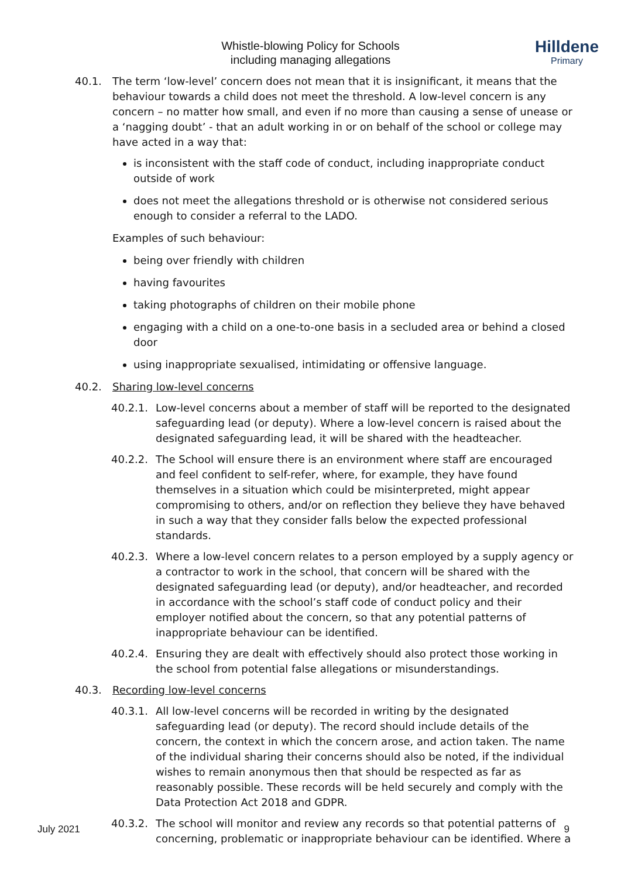Hilldene
Primary
Whistle-blowing Policy for Schools
including managing allegations
40.1. The term ‘low-level’ concern does not mean that it is insignificant, it means that the behaviour towards a child does not meet the threshold. A low-level concern is any concern – no matter how small, and even if no more than causing a sense of unease or a ‘nagging doubt’ - that an adult working in or on behalf of the school or college may have acted in a way that:
is inconsistent with the staff code of conduct, including inappropriate conduct outside of work
does not meet the allegations threshold or is otherwise not considered serious enough to consider a referral to the LADO.
Examples of such behaviour:
being over friendly with children
having favourites
taking photographs of children on their mobile phone
engaging with a child on a one-to-one basis in a secluded area or behind a closed door
using inappropriate sexualised, intimidating or offensive language.
40.2. Sharing low-level concerns
40.2.1. Low-level concerns about a member of staff will be reported to the designated safeguarding lead (or deputy). Where a low-level concern is raised about the designated safeguarding lead, it will be shared with the headteacher.
40.2.2. The School will ensure there is an environment where staff are encouraged and feel confident to self-refer, where, for example, they have found themselves in a situation which could be misinterpreted, might appear compromising to others, and/or on reflection they believe they have behaved in such a way that they consider falls below the expected professional standards.
40.2.3. Where a low-level concern relates to a person employed by a supply agency or a contractor to work in the school, that concern will be shared with the designated safeguarding lead (or deputy), and/or headteacher, and recorded in accordance with the school’s staff code of conduct policy and their employer notified about the concern, so that any potential patterns of inappropriate behaviour can be identified.
40.2.4. Ensuring they are dealt with effectively should also protect those working in the school from potential false allegations or misunderstandings.
40.3. Recording low-level concerns
40.3.1. All low-level concerns will be recorded in writing by the designated safeguarding lead (or deputy). The record should include details of the concern, the context in which the concern arose, and action taken. The name of the individual sharing their concerns should also be noted, if the individual wishes to remain anonymous then that should be respected as far as reasonably possible. These records will be held securely and comply with the Data Protection Act 2018 and GDPR.
40.3.2. The school will monitor and review any records so that potential patterns of concerning, problematic or inappropriate behaviour can be identified. Where a
July 2021 9